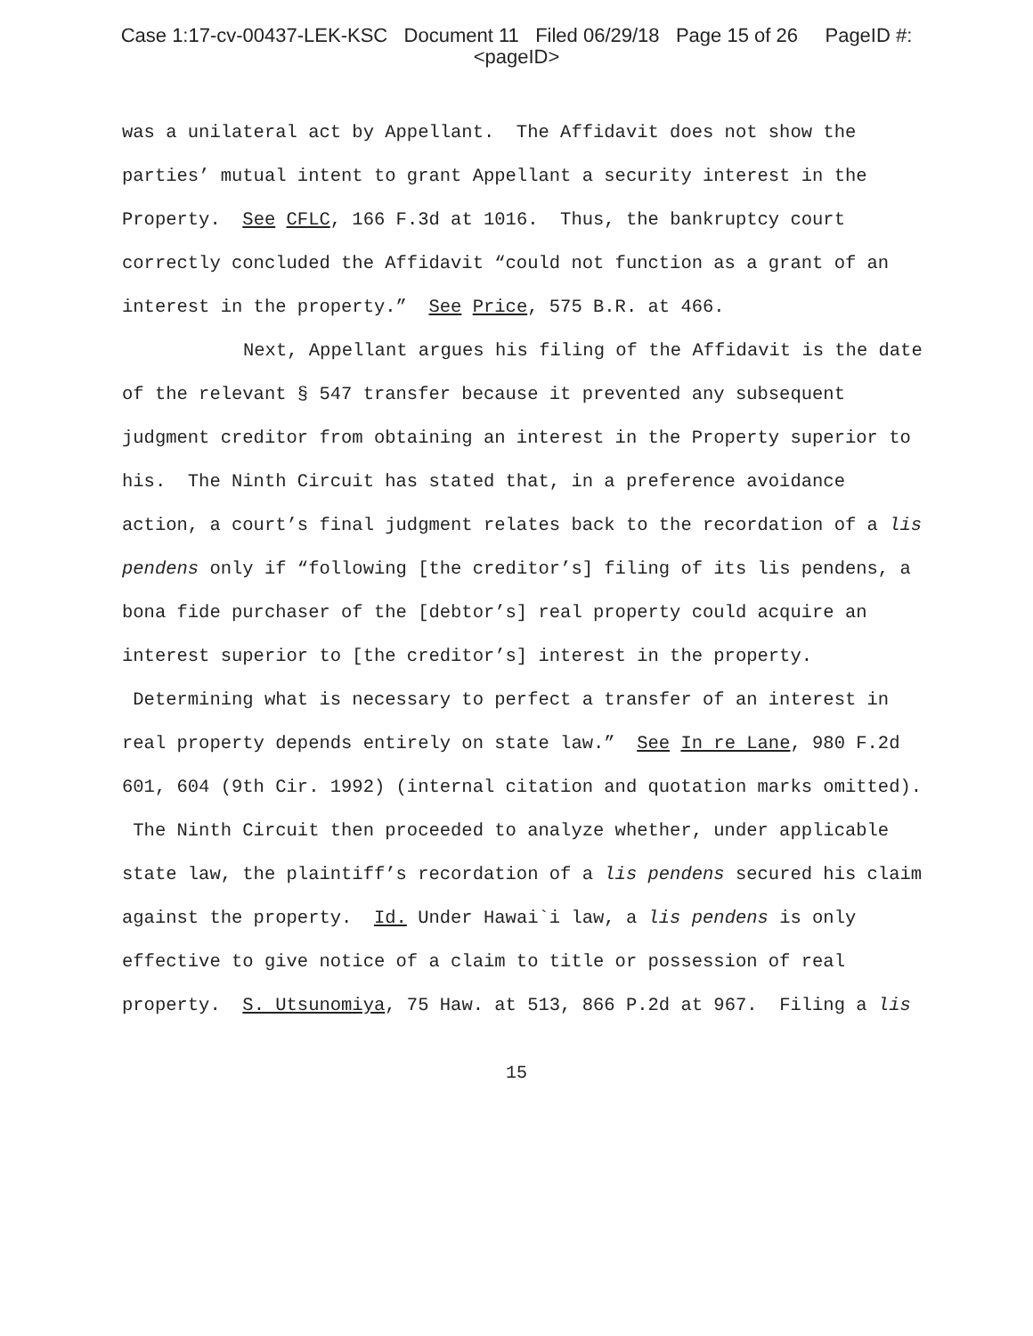Case 1:17-cv-00437-LEK-KSC Document 11 Filed 06/29/18 Page 15 of 26 PageID #:
<pageID>
was a unilateral act by Appellant. The Affidavit does not show the parties’ mutual intent to grant Appellant a security interest in the Property. See CFLC, 166 F.3d at 1016. Thus, the bankruptcy court correctly concluded the Affidavit “could not function as a grant of an interest in the property.” See Price, 575 B.R. at 466.
Next, Appellant argues his filing of the Affidavit is the date of the relevant § 547 transfer because it prevented any subsequent judgment creditor from obtaining an interest in the Property superior to his. The Ninth Circuit has stated that, in a preference avoidance action, a court’s final judgment relates back to the recordation of a lis pendens only if “following [the creditor’s] filing of its lis pendens, a bona fide purchaser of the [debtor’s] real property could acquire an interest superior to [the creditor’s] interest in the property. Determining what is necessary to perfect a transfer of an interest in real property depends entirely on state law.” See In re Lane, 980 F.2d 601, 604 (9th Cir. 1992) (internal citation and quotation marks omitted). The Ninth Circuit then proceeded to analyze whether, under applicable state law, the plaintiff’s recordation of a lis pendens secured his claim against the property. Id. Under Hawai`i law, a lis pendens is only effective to give notice of a claim to title or possession of real property. S. Utsunomiya, 75 Haw. at 513, 866 P.2d at 967. Filing a lis
15